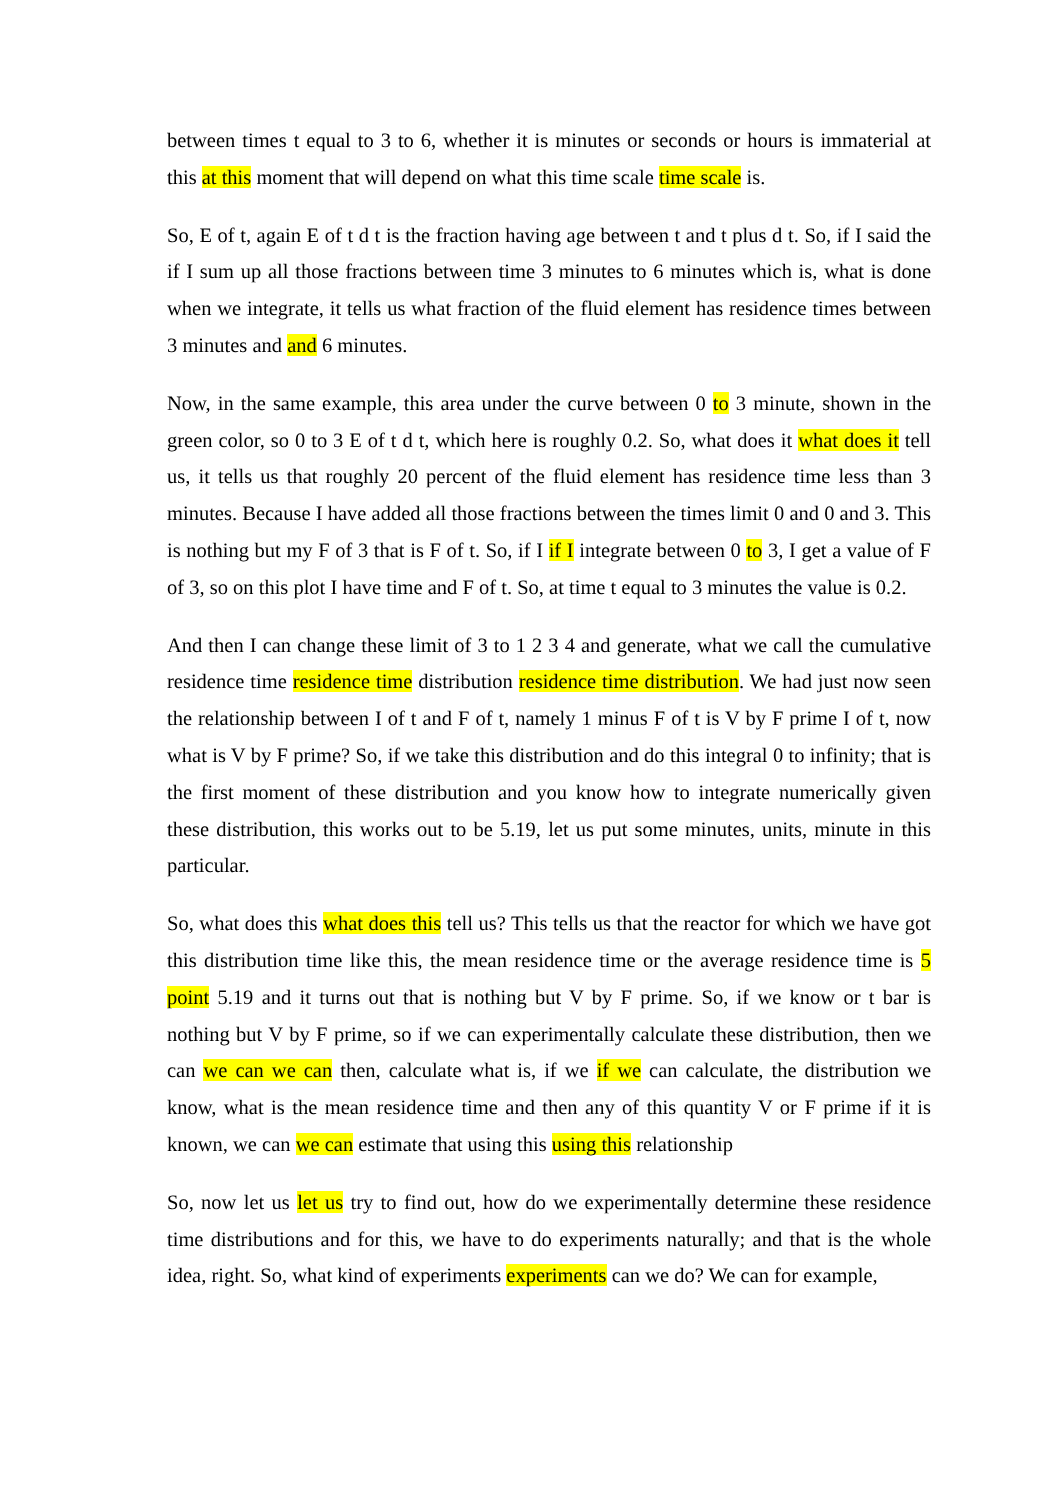between times t equal to 3 to 6, whether it is minutes or seconds or hours is immaterial at this at this moment that will depend on what this time scale time scale is.
So, E of t, again E of t d t is the fraction having age between t and t plus d t. So, if I said the if I sum up all those fractions between time 3 minutes to 6 minutes which is, what is done when we integrate, it tells us what fraction of the fluid element has residence times between 3 minutes and and 6 minutes.
Now, in the same example, this area under the curve between 0 to 3 minute, shown in the green color, so 0 to 3 E of t d t, which here is roughly 0.2. So, what does it what does it tell us, it tells us that roughly 20 percent of the fluid element has residence time less than 3 minutes. Because I have added all those fractions between the times limit 0 and 0 and 3. This is nothing but my F of 3 that is F of t. So, if I if I integrate between 0 to 3, I get a value of F of 3, so on this plot I have time and F of t. So, at time t equal to 3 minutes the value is 0.2.
And then I can change these limit of 3 to 1 2 3 4 and generate, what we call the cumulative residence time residence time distribution residence time distribution. We had just now seen the relationship between I of t and F of t, namely 1 minus F of t is V by F prime I of t, now what is V by F prime? So, if we take this distribution and do this integral 0 to infinity; that is the first moment of these distribution and you know how to integrate numerically given these distribution, this works out to be 5.19, let us put some minutes, units, minute in this particular.
So, what does this what does this tell us? This tells us that the reactor for which we have got this distribution time like this, the mean residence time or the average residence time is 5 point 5.19 and it turns out that is nothing but V by F prime. So, if we know or t bar is nothing but V by F prime, so if we can experimentally calculate these distribution, then we can we can we can then, calculate what is, if we if we can calculate, the distribution we know, what is the mean residence time and then any of this quantity V or F prime if it is known, we can we can estimate that using this using this relationship
So, now let us let us try to find out, how do we experimentally determine these residence time distributions and for this, we have to do experiments naturally; and that is the whole idea, right. So, what kind of experiments experiments can we do? We can for example,